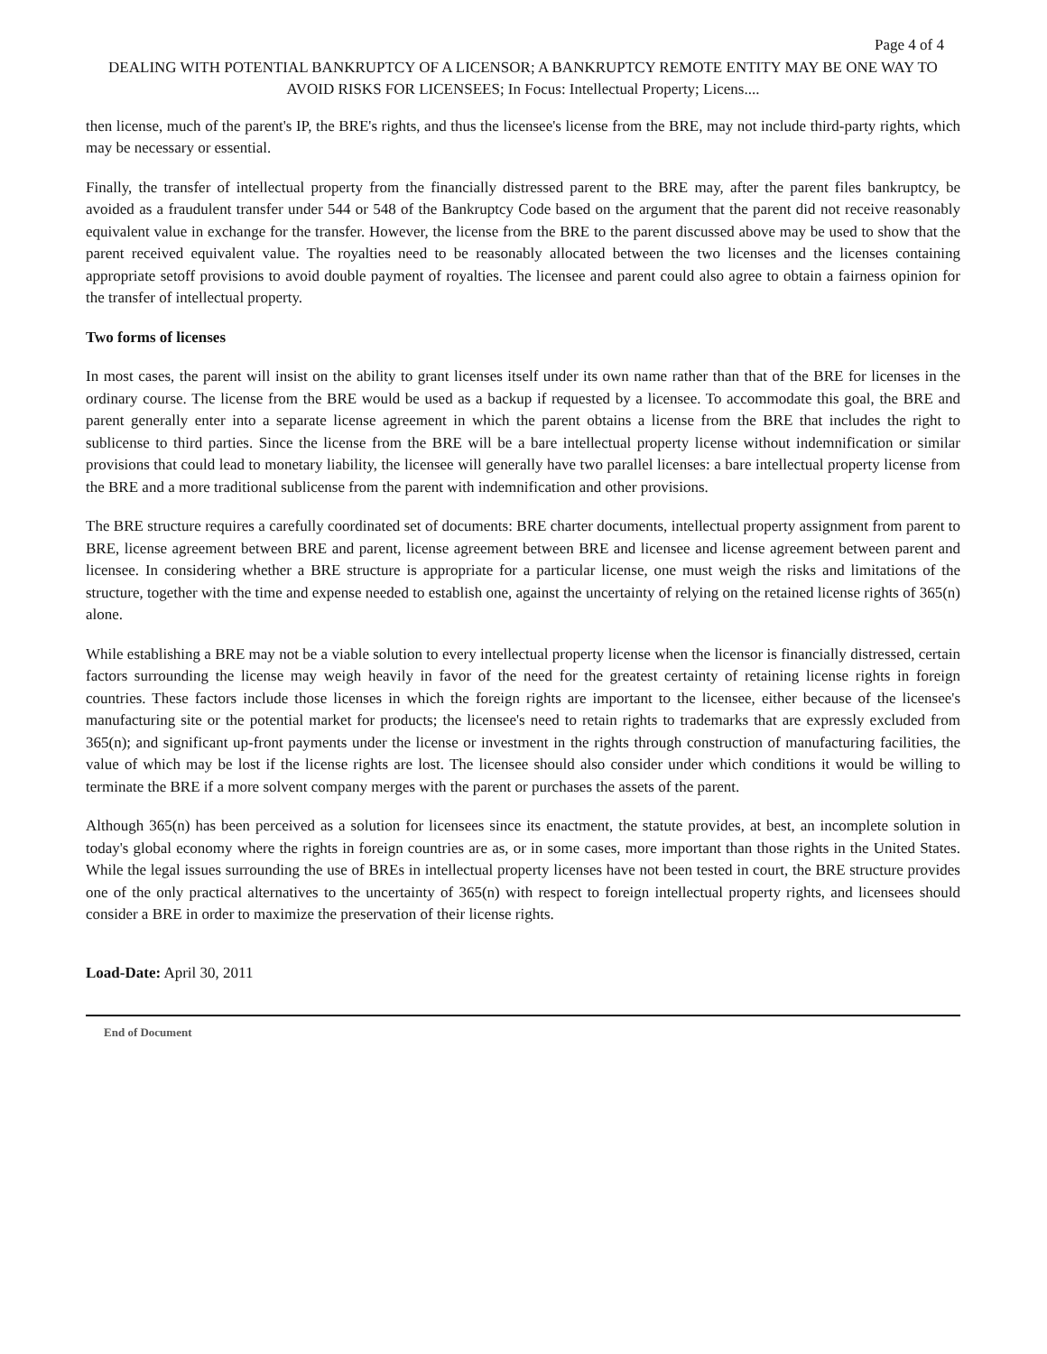Page 4 of 4
DEALING WITH POTENTIAL BANKRUPTCY OF A LICENSOR; A BANKRUPTCY REMOTE ENTITY MAY BE ONE WAY TO AVOID RISKS FOR LICENSEES; In Focus: Intellectual Property; Licens....
then license, much of the parent's IP, the BRE's rights, and thus the licensee's license from the BRE, may not include third-party rights, which may be necessary or essential.
Finally, the transfer of intellectual property from the financially distressed parent to the BRE may, after the parent files bankruptcy, be avoided as a fraudulent transfer under 544 or 548 of the Bankruptcy Code based on the argument that the parent did not receive reasonably equivalent value in exchange for the transfer. However, the license from the BRE to the parent discussed above may be used to show that the parent received equivalent value. The royalties need to be reasonably allocated between the two licenses and the licenses containing appropriate setoff provisions to avoid double payment of royalties. The licensee and parent could also agree to obtain a fairness opinion for the transfer of intellectual property.
Two forms of licenses
In most cases, the parent will insist on the ability to grant licenses itself under its own name rather than that of the BRE for licenses in the ordinary course. The license from the BRE would be used as a backup if requested by a licensee. To accommodate this goal, the BRE and parent generally enter into a separate license agreement in which the parent obtains a license from the BRE that includes the right to sublicense to third parties. Since the license from the BRE will be a bare intellectual property license without indemnification or similar provisions that could lead to monetary liability, the licensee will generally have two parallel licenses: a bare intellectual property license from the BRE and a more traditional sublicense from the parent with indemnification and other provisions.
The BRE structure requires a carefully coordinated set of documents: BRE charter documents, intellectual property assignment from parent to BRE, license agreement between BRE and parent, license agreement between BRE and licensee and license agreement between parent and licensee. In considering whether a BRE structure is appropriate for a particular license, one must weigh the risks and limitations of the structure, together with the time and expense needed to establish one, against the uncertainty of relying on the retained license rights of 365(n) alone.
While establishing a BRE may not be a viable solution to every intellectual property license when the licensor is financially distressed, certain factors surrounding the license may weigh heavily in favor of the need for the greatest certainty of retaining license rights in foreign countries. These factors include those licenses in which the foreign rights are important to the licensee, either because of the licensee's manufacturing site or the potential market for products; the licensee's need to retain rights to trademarks that are expressly excluded from 365(n); and significant up-front payments under the license or investment in the rights through construction of manufacturing facilities, the value of which may be lost if the license rights are lost. The licensee should also consider under which conditions it would be willing to terminate the BRE if a more solvent company merges with the parent or purchases the assets of the parent.
Although 365(n) has been perceived as a solution for licensees since its enactment, the statute provides, at best, an incomplete solution in today's global economy where the rights in foreign countries are as, or in some cases, more important than those rights in the United States. While the legal issues surrounding the use of BREs in intellectual property licenses have not been tested in court, the BRE structure provides one of the only practical alternatives to the uncertainty of 365(n) with respect to foreign intellectual property rights, and licensees should consider a BRE in order to maximize the preservation of their license rights.
Load-Date: April 30, 2011
End of Document